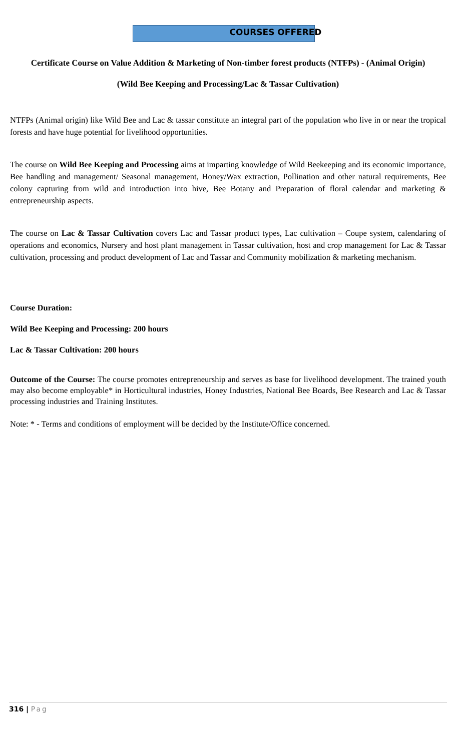COURSES OFFERED
Certificate Course on Value Addition & Marketing of Non-timber forest products (NTFPs) - (Animal Origin)
(Wild Bee Keeping and Processing/Lac & Tassar Cultivation)
NTFPs (Animal origin) like Wild Bee and Lac & tassar constitute an integral part of the population who live in or near the tropical forests and have huge potential for livelihood opportunities.
The course on Wild Bee Keeping and Processing aims at imparting knowledge of Wild Beekeeping and its economic importance, Bee handling and management/ Seasonal management, Honey/Wax extraction, Pollination and other natural requirements, Bee colony capturing from wild and introduction into hive, Bee Botany and Preparation of floral calendar and marketing & entrepreneurship aspects.
The course on Lac & Tassar Cultivation covers Lac and Tassar product types, Lac cultivation – Coupe system, calendaring of operations and economics, Nursery and host plant management in Tassar cultivation, host and crop management for Lac & Tassar cultivation, processing and product development of Lac and Tassar and Community mobilization & marketing mechanism.
Course Duration:
Wild Bee Keeping and Processing: 200 hours
Lac & Tassar Cultivation: 200 hours
Outcome of the Course: The course promotes entrepreneurship and serves as base for livelihood development. The trained youth may also become employable* in Horticultural industries, Honey Industries, National Bee Boards, Bee Research and Lac & Tassar processing industries and Training Institutes.
Note: * - Terms and conditions of employment will be decided by the Institute/Office concerned.
316 | Pag